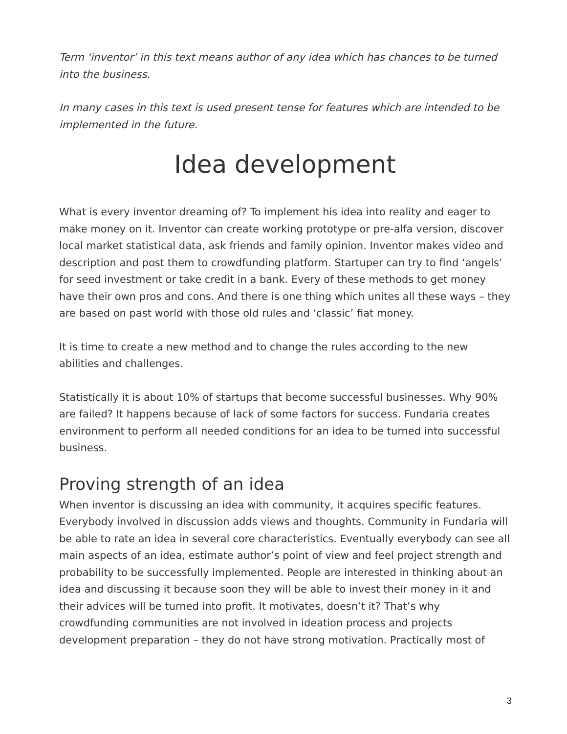Term ‘inventor’ in this text means author of any idea which has chances to be turned into the business.
In many cases in this text is used present tense for features which are intended to be implemented in the future.
Idea development
What is every inventor dreaming of? To implement his idea into reality and eager to make money on it. Inventor can create working prototype or pre-alfa version, discover local market statistical data, ask friends and family opinion. Inventor makes video and description and post them to crowdfunding platform. Startuper can try to find ‘angels’ for seed investment or take credit in a bank. Every of these methods to get money have their own pros and cons. And there is one thing which unites all these ways – they are based on past world with those old rules and ‘classic’ fiat money.
It is time to create a new method and to change the rules according to the new abilities and challenges.
Statistically it is about 10% of startups that become successful businesses. Why 90% are failed? It happens because of lack of some factors for success. Fundaria creates environment to perform all needed conditions for an idea to be turned into successful business.
Proving strength of an idea
When inventor is discussing an idea with community, it acquires specific features. Everybody involved in discussion adds views and thoughts. Community in Fundaria will be able to rate an idea in several core characteristics. Eventually everybody can see all main aspects of an idea, estimate author’s point of view and feel project strength and probability to be successfully implemented. People are interested in thinking about an idea and discussing it because soon they will be able to invest their money in it and their advices will be turned into profit. It motivates, doesn’t it? That’s why crowdfunding communities are not involved in ideation process and projects development preparation – they do not have strong motivation. Practically most of
3